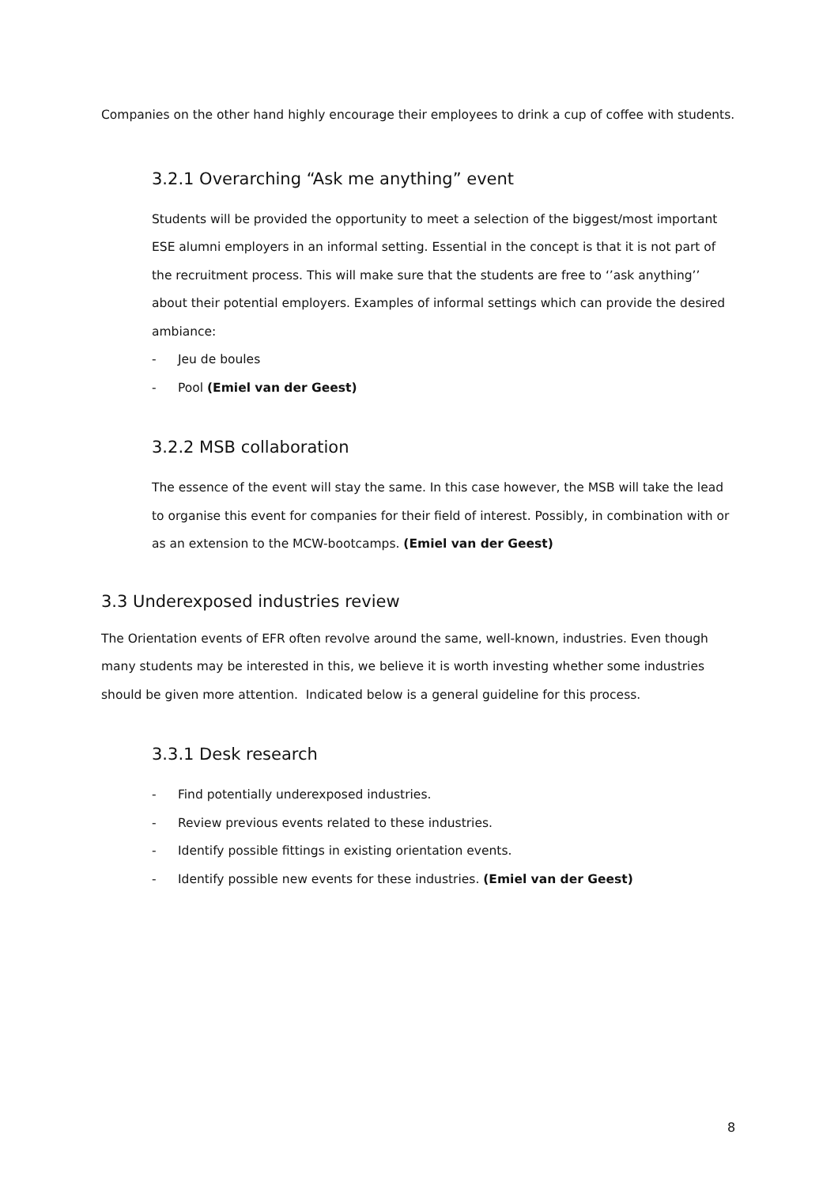Companies on the other hand highly encourage their employees to drink a cup of coffee with students.
3.2.1 Overarching “Ask me anything” event
Students will be provided the opportunity to meet a selection of the biggest/most important ESE alumni employers in an informal setting. Essential in the concept is that it is not part of the recruitment process. This will make sure that the students are free to ‘’ask anything’’ about their potential employers. Examples of informal settings which can provide the desired ambiance:
- Jeu de boules
- Pool (Emiel van der Geest)
3.2.2 MSB collaboration
The essence of the event will stay the same. In this case however, the MSB will take the lead to organise this event for companies for their field of interest. Possibly, in combination with or as an extension to the MCW-bootcamps. (Emiel van der Geest)
3.3 Underexposed industries review
The Orientation events of EFR often revolve around the same, well-known, industries. Even though many students may be interested in this, we believe it is worth investing whether some industries should be given more attention. Indicated below is a general guideline for this process.
3.3.1 Desk research
- Find potentially underexposed industries.
- Review previous events related to these industries.
- Identify possible fittings in existing orientation events.
- Identify possible new events for these industries. (Emiel van der Geest)
8